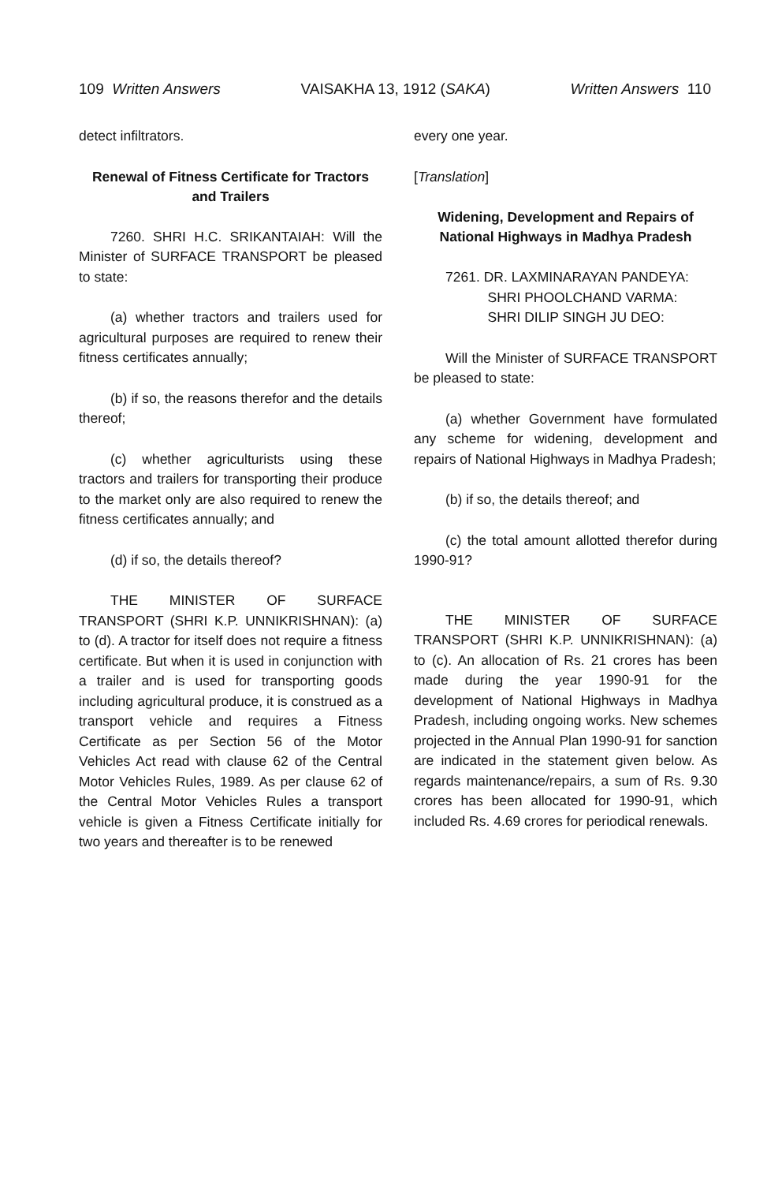109 Written Answers VAISAKHA 13, 1912 (SAKA) Written Answers 110
detect infiltrators.
Renewal of Fitness Certificate for Tractors and Trailers
7260. SHRI H.C. SRIKANTAIAH: Will the Minister of SURFACE TRANSPORT be pleased to state:
(a) whether tractors and trailers used for agricultural purposes are required to renew their fitness certificates annually;
(b) if so, the reasons therefor and the details thereof;
(c) whether agriculturists using these tractors and trailers for transporting their produce to the market only are also required to renew the fitness certificates annually; and
(d) if so, the details thereof?
THE MINISTER OF SURFACE TRANSPORT (SHRI K.P. UNNIKRISHNAN): (a) to (d). A tractor for itself does not require a fitness certificate. But when it is used in conjunction with a trailer and is used for transporting goods including agricultural produce, it is construed as a transport vehicle and requires a Fitness Certificate as per Section 56 of the Motor Vehicles Act read with clause 62 of the Central Motor Vehicles Rules, 1989. As per clause 62 of the Central Motor Vehicles Rules a transport vehicle is given a Fitness Certificate initially for two years and thereafter is to be renewed
every one year.
[Translation]
Widening, Development and Repairs of National Highways in Madhya Pradesh
7261. DR. LAXMINARAYAN PANDEYA:
SHRI PHOOLCHAND VARMA:
SHRI DILIP SINGH JU DEO:
Will the Minister of SURFACE TRANSPORT be pleased to state:
(a) whether Government have formulated any scheme for widening, development and repairs of National Highways in Madhya Pradesh;
(b) if so, the details thereof; and
(c) the total amount allotted therefor during 1990-91?
THE MINISTER OF SURFACE TRANSPORT (SHRI K.P. UNNIKRISHNAN): (a) to (c). An allocation of Rs. 21 crores has been made during the year 1990-91 for the development of National Highways in Madhya Pradesh, including ongoing works. New schemes projected in the Annual Plan 1990-91 for sanction are indicated in the statement given below. As regards maintenance/repairs, a sum of Rs. 9.30 crores has been allocated for 1990-91, which included Rs. 4.69 crores for periodical renewals.